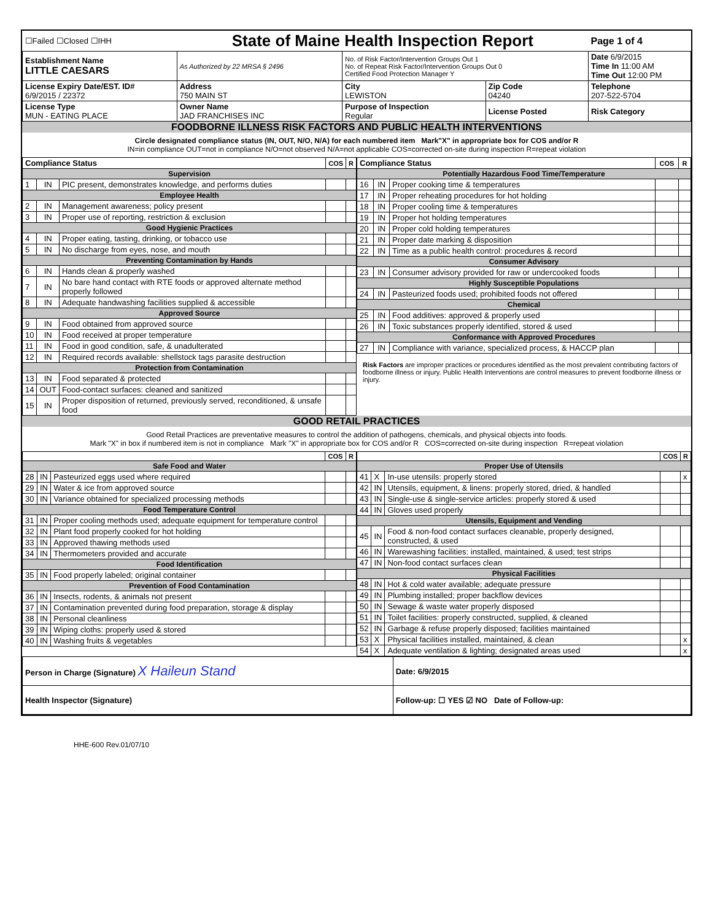| ☐Failed ☐Closed ☐IHH | State of Maine Health Inspection Report | | | Page 1 of 4 |
| Establishment Name LITTLE CAESARS | As Authorized by 22 MRSA § 2496 | No. of Risk Factor/Intervention Groups Out 1 No. of Repeat Risk Factor/Intervention Groups Out 0 Certified Food Protection Manager Y | | Date 6/9/2015 Time In 11:00 AM Time Out 12:00 PM |
| License Expiry Date/EST. ID# 6/9/2015 / 22372 | Address 750 MAIN ST | City LEWISTON | Zip Code 04240 | Telephone 207-522-5704 |
| License Type MUN - EATING PLACE | Owner Name JAD FRANCHISES INC | Purpose of Inspection Regular | License Posted | Risk Category |
FOODBORNE ILLNESS RISK FACTORS AND PUBLIC HEALTH INTERVENTIONS
Circle designated compliance status (IN, OUT, N/O, N/A) for each numbered item Mark"X" in appropriate box for COS and/or R
IN=in compliance OUT=not in compliance N/O=not observed N/A=not applicable COS=corrected on-site during inspection R=repeat violation
| Compliance Status | | | COS | R |
| --- | --- | --- | --- | --- |
| Supervision | | | | |
| 1 | IN | PIC present, demonstrates knowledge, and performs duties | | |
| Employee Health | | | | |
| 2 | IN | Management awareness; policy present | | |
| 3 | IN | Proper use of reporting, restriction & exclusion | | |
| Good Hygienic Practices | | | | |
| 4 | IN | Proper eating, tasting, drinking, or tobacco use | | |
| 5 | IN | No discharge from eyes, nose, and mouth | | |
| Preventing Contamination by Hands | | | | |
| 6 | IN | Hands clean & properly washed | | |
| 7 | IN | No bare hand contact with RTE foods or approved alternate method properly followed | | |
| 8 | IN | Adequate handwashing facilities supplied & accessible | | |
| Approved Source | | | | |
| 9 | IN | Food obtained from approved source | | |
| 10 | IN | Food received at proper temperature | | |
| 11 | IN | Food in good condition, safe, & unadulterated | | |
| 12 | IN | Required records available: shellstock tags parasite destruction | | |
| Protection from Contamination | | | | |
| 13 | IN | Food separated & protected | | |
| 14 | OUT | Food-contact surfaces: cleaned and sanitized | | |
| 15 | IN | Proper disposition of returned, previously served, reconditioned, & unsafe food | | |
| Compliance Status | | | COS | R |
| --- | --- | --- | --- | --- |
| Potentially Hazardous Food Time/Temperature | | | | |
| 16 | IN | Proper cooking time & temperatures | | |
| 17 | IN | Proper reheating procedures for hot holding | | |
| 18 | IN | Proper cooling time & temperatures | | |
| 19 | IN | Proper hot holding temperatures | | |
| 20 | IN | Proper cold holding temperatures | | |
| 21 | IN | Proper date marking & disposition | | |
| 22 | IN | Time as a public health control: procedures & record | | |
| Consumer Advisory | | | | |
| 23 | IN | Consumer advisory provided for raw or undercooked foods | | |
| Highly Susceptible Populations | | | | |
| 24 | IN | Pasteurized foods used; prohibited foods not offered | | |
| Chemical | | | | |
| 25 | IN | Food additives: approved & properly used | | |
| 26 | IN | Toxic substances properly identified, stored & used | | |
| Conformance with Approved Procedures | | | | |
| 27 | IN | Compliance with variance, specialized process, & HACCP plan | | |
Risk Factors are improper practices or procedures identified as the most prevalent contributing factors of foodborne illness or injury. Public Health Interventions are control measures to prevent foodborne illness or injury.
GOOD RETAIL PRACTICES
Good Retail Practices are preventative measures to control the addition of pathogens, chemicals, and physical objects into foods.
Mark "X" in box if numbered item is not in compliance Mark "X" in appropriate box for COS and/or R COS=corrected on-site during inspection R=repeat violation
| | | | COS | R |
| --- | --- | --- | --- | --- |
| Safe Food and Water | | | | |
| 28 | IN | Pasteurized eggs used where required | | |
| 29 | IN | Water & ice from approved source | | |
| 30 | IN | Variance obtained for specialized processing methods | | |
| Food Temperature Control | | | | |
| 31 | IN | Proper cooling methods used; adequate equipment for temperature control | | |
| 32 | IN | Plant food properly cooked for hot holding | | |
| 33 | IN | Approved thawing methods used | | |
| 34 | IN | Thermometers provided and accurate | | |
| Food Identification | | | | |
| 35 | IN | Food properly labeled; original container | | |
| Prevention of Food Contamination | | | | |
| 36 | IN | Insects, rodents, & animals not present | | |
| 37 | IN | Contamination prevented during food preparation, storage & display | | |
| 38 | IN | Personal cleanliness | | |
| 39 | IN | Wiping cloths: properly used & stored | | |
| 40 | IN | Washing fruits & vegetables | | |
| | | | COS | R |
| --- | --- | --- | --- | --- |
| Proper Use of Utensils | | | | |
| 41 | X | In-use utensils: properly stored | | x |
| 42 | IN | Utensils, equipment, & linens: properly stored, dried, & handled | | |
| 43 | IN | Single-use & single-service articles: properly stored & used | | |
| 44 | IN | Gloves used properly | | |
| Utensils, Equipment and Vending | | | | |
| 45 | IN | Food & non-food contact surfaces cleanable, properly designed, constructed, & used | | |
| 46 | IN | Warewashing facilities: installed, maintained, & used; test strips | | |
| 47 | IN | Non-food contact surfaces clean | | |
| Physical Facilities | | | | |
| 48 | IN | Hot & cold water available; adequate pressure | | |
| 49 | IN | Plumbing installed; proper backflow devices | | |
| 50 | IN | Sewage & waste water properly disposed | | |
| 51 | IN | Toilet facilities: properly constructed, supplied, & cleaned | | |
| 52 | IN | Garbage & refuse properly disposed; facilities maintained | | |
| 53 | X | Physical facilities installed, maintained, & clean | | x |
| 54 | X | Adequate ventilation & lighting; designated areas used | | x |
| Person in Charge (Signature) X Haileun Stand | Date: 6/9/2015 |
| Health Inspector (Signature) | Follow-up: ☐ YES ☑ NO Date of Follow-up: |
HHE-600 Rev.01/07/10